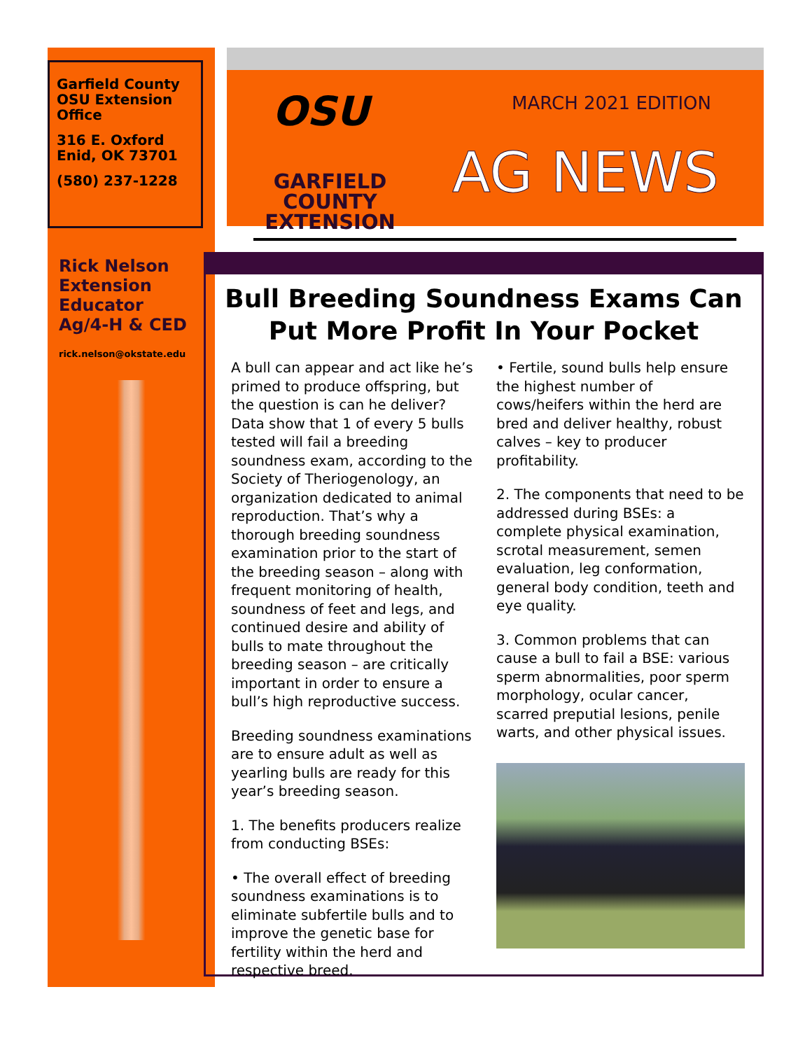Garfield County OSU Extension Office
316 E. Oxford
Enid, OK 73701
(580) 237-1228
Rick Nelson Extension Educator
Ag/4-H & CED
rick.nelson@okstate.edu
OSU
GARFIELD COUNTY EXTENSION
MARCH 2021 EDITION
AG NEWS
Bull Breeding Soundness Exams Can Put More Profit In Your Pocket
A bull can appear and act like he’s primed to produce offspring, but the question is can he deliver? Data show that 1 of every 5 bulls tested will fail a breeding soundness exam, according to the Society of Theriogenology, an organization dedicated to animal reproduction. That’s why a thorough breeding soundness examination prior to the start of the breeding season – along with frequent monitoring of health, soundness of feet and legs, and continued desire and ability of bulls to mate throughout the breeding season – are critically important in order to ensure a bull’s high reproductive success.
Breeding soundness examinations are to ensure adult as well as yearling bulls are ready for this year’s breeding season.
1. The benefits producers realize from conducting BSEs:
• The overall effect of breeding soundness examinations is to eliminate subfertile bulls and to improve the genetic base for fertility within the herd and respective breed.
• Fertile, sound bulls help ensure the highest number of cows/heifers within the herd are bred and deliver healthy, robust calves – key to producer profitability.
2. The components that need to be addressed during BSEs: a complete physical examination, scrotal measurement, semen evaluation, leg conformation, general body condition, teeth and eye quality.
3. Common problems that can cause a bull to fail a BSE: various sperm abnormalities, poor sperm morphology, ocular cancer, scarred preputial lesions, penile warts, and other physical issues.